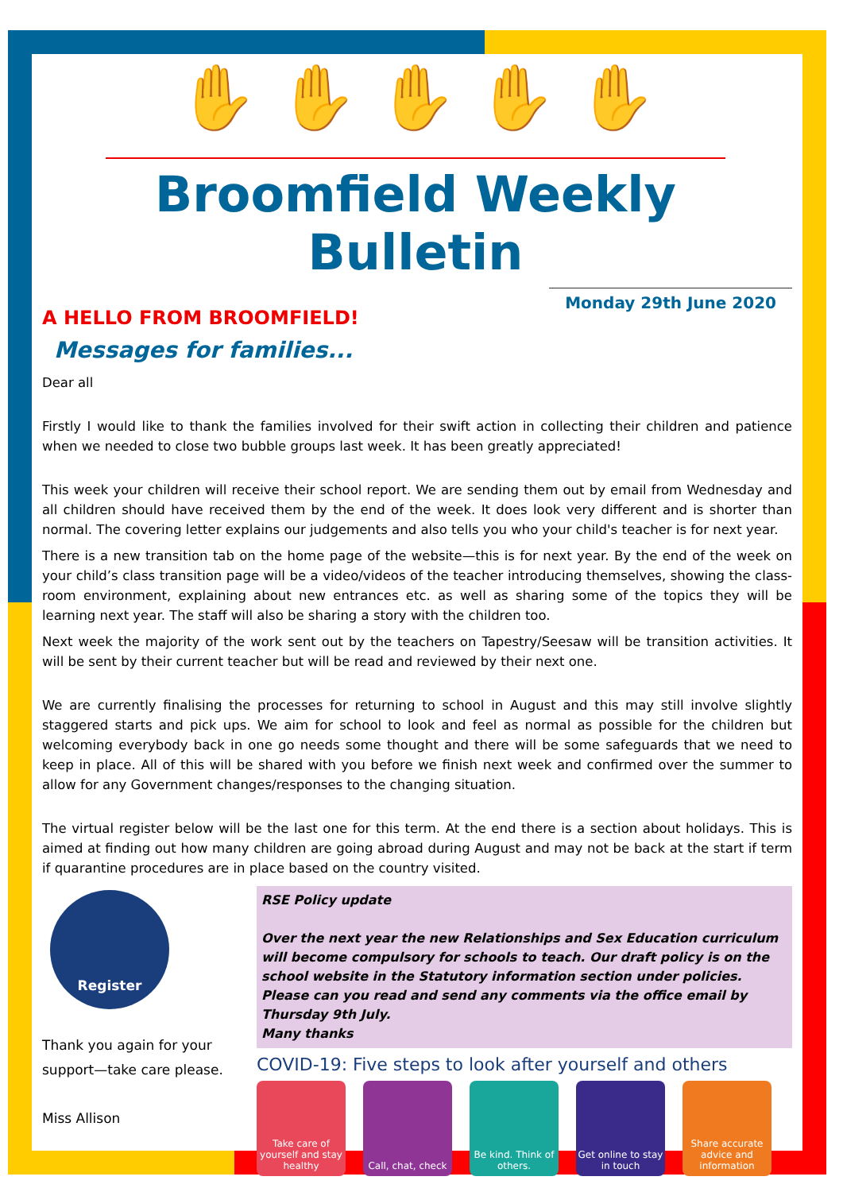✋ ✋ ✋ ✋ ✋
Broomfield Weekly Bulletin
Monday 29th June 2020
A HELLO FROM BROOMFIELD!
Messages for families...
Dear all
Firstly I would like to thank the families involved for their swift action in collecting their children and patience when we needed to close two bubble groups last week. It has been greatly appreciated!
This week your children will receive their school report. We are sending them out by email from Wednesday and all children should have received them by the end of the week. It does look very different and is shorter than normal. The covering letter explains our judgements and also tells you who your child's teacher is for next year.
There is a new transition tab on the home page of the website—this is for next year. By the end of the week on your child’s class transition page will be a video/videos of the teacher introducing themselves, showing the class-room environment, explaining about new entrances etc. as well as sharing some of the topics they will be learning next year. The staff will also be sharing a story with the children too.
Next week the majority of the work sent out by the teachers on Tapestry/Seesaw will be transition activities. It will be sent by their current teacher but will be read and reviewed by their next one.
We are currently finalising the processes for returning to school in August and this may still involve slightly staggered starts and pick ups. We aim for school to look and feel as normal as possible for the children but welcoming everybody back in one go needs some thought and there will be some safeguards that we need to keep in place. All of this will be shared with you before we finish next week and confirmed over the summer to allow for any Government changes/responses to the changing situation.
The virtual register below will be the last one for this term. At the end there is a section about holidays. This is aimed at finding out how many children are going abroad during August and may not be back at the start if term if quarantine procedures are in place based on the country visited.
Register
Thank you again for your support—take care please.
Miss Allison
RSE Policy update
Over the next year the new Relationships and Sex Education curriculum will become compulsory for schools to teach. Our draft policy is on the school website in the Statutory information section under policies. Please can you read and send any comments via the office email by Thursday 9th July.
Many thanks
COVID-19: Five steps to look after yourself and others
Take care of yourself and stay healthy
Call, chat, check
Be kind. Think of others.
Get online to stay in touch
Share accurate advice and information